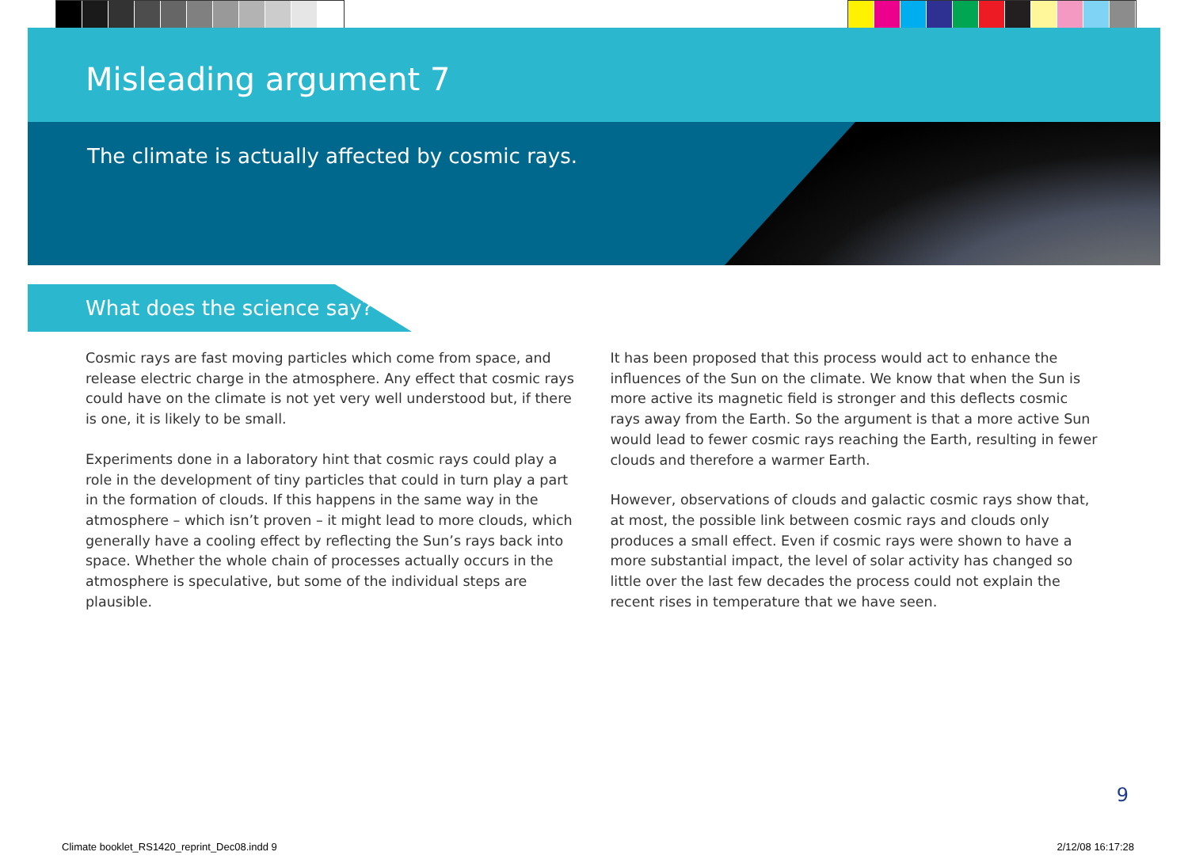Misleading argument 7
The climate is actually affected by cosmic rays.
What does the science say?
Cosmic rays are fast moving particles which come from space, and release electric charge in the atmosphere. Any effect that cosmic rays could have on the climate is not yet very well understood but, if there is one, it is likely to be small.
Experiments done in a laboratory hint that cosmic rays could play a role in the development of tiny particles that could in turn play a part in the formation of clouds. If this happens in the same way in the atmosphere – which isn’t proven – it might lead to more clouds, which generally have a cooling effect by reflecting the Sun’s rays back into space. Whether the whole chain of processes actually occurs in the atmosphere is speculative, but some of the individual steps are plausible.
It has been proposed that this process would act to enhance the influences of the Sun on the climate. We know that when the Sun is more active its magnetic field is stronger and this deflects cosmic rays away from the Earth. So the argument is that a more active Sun would lead to fewer cosmic rays reaching the Earth, resulting in fewer clouds and therefore a warmer Earth.
However, observations of clouds and galactic cosmic rays show that, at most, the possible link between cosmic rays and clouds only produces a small effect. Even if cosmic rays were shown to have a more substantial impact, the level of solar activity has changed so little over the last few decades the process could not explain the recent rises in temperature that we have seen.
9
Climate booklet_RS1420_reprint_Dec08.indd 9
2/12/08 16:17:28